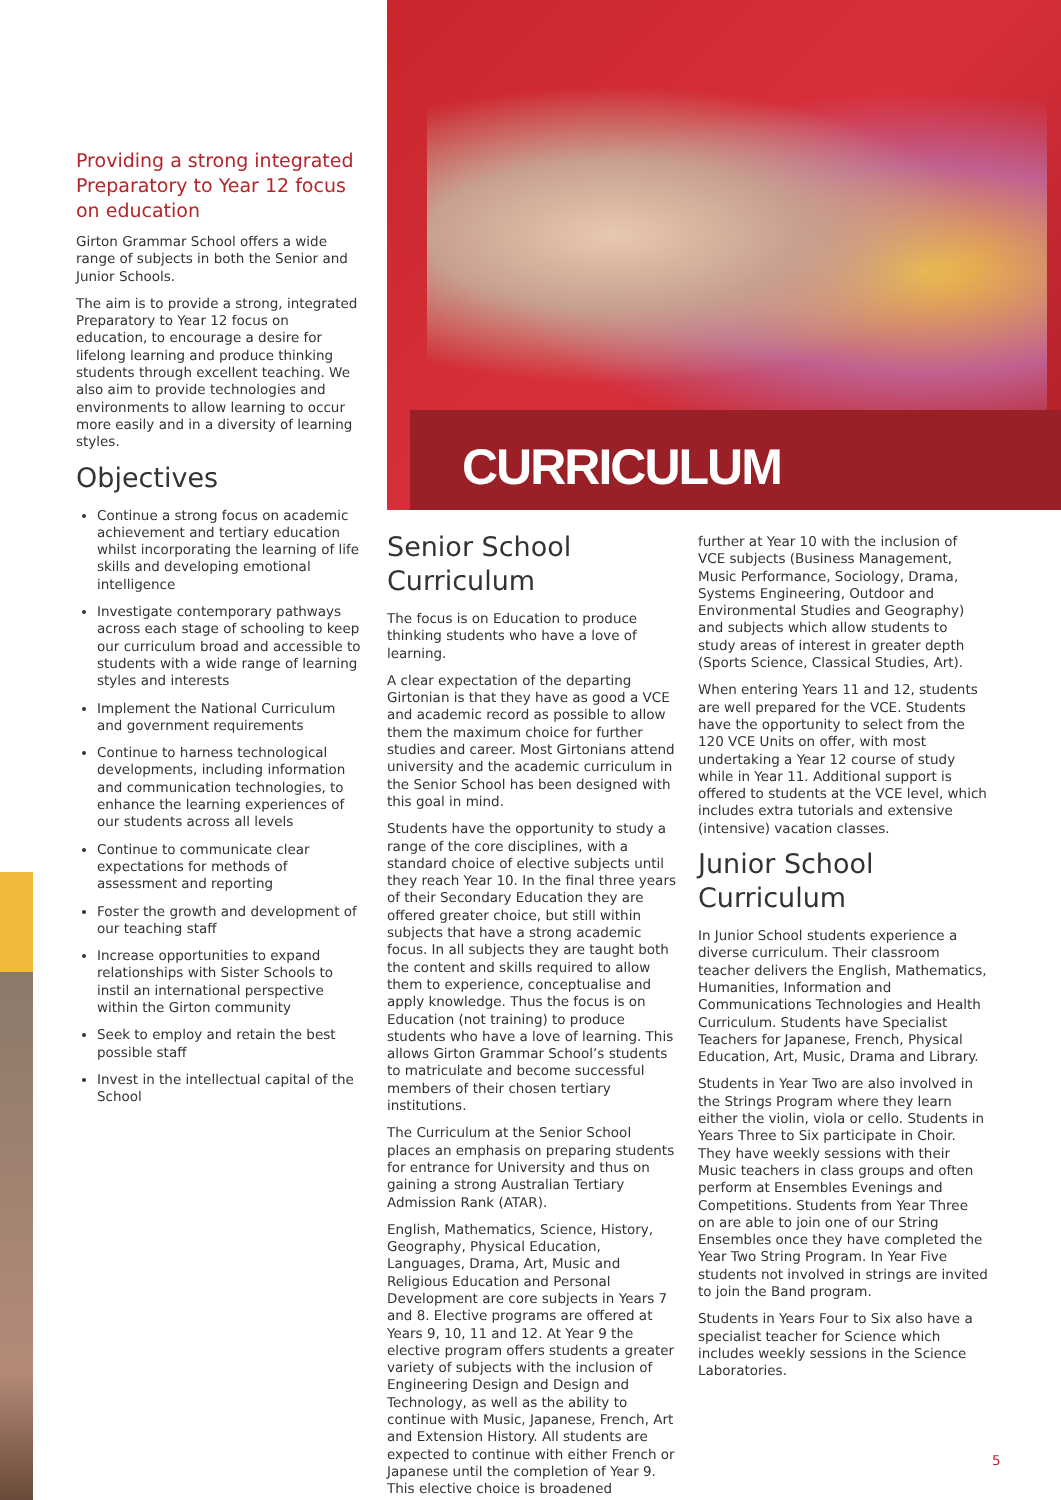Providing a strong integrated Preparatory to Year 12 focus on education
Girton Grammar School offers a wide range of subjects in both the Senior and Junior Schools.
The aim is to provide a strong, integrated Preparatory to Year 12 focus on education, to encourage a desire for lifelong learning and produce thinking students through excellent teaching. We also aim to provide technologies and environments to allow learning to occur more easily and in a diversity of learning styles.
Objectives
Continue a strong focus on academic achievement and tertiary education whilst incorporating the learning of life skills and developing emotional intelligence
Investigate contemporary pathways across each stage of schooling to keep our curriculum broad and accessible to students with a wide range of learning styles and interests
Implement the National Curriculum and government requirements
Continue to harness technological developments, including information and communication technologies, to enhance the learning experiences of our students across all levels
Continue to communicate clear expectations for methods of assessment and reporting
Foster the growth and development of our teaching staff
Increase opportunities to expand relationships with Sister Schools to instil an international perspective within the Girton community
Seek to employ and retain the best possible staff
Invest in the intellectual capital of the School
CURRICULUM
Senior School Curriculum
The focus is on Education to produce thinking students who have a love of learning.
A clear expectation of the departing Girtonian is that they have as good a VCE and academic record as possible to allow them the maximum choice for further studies and career. Most Girtonians attend university and the academic curriculum in the Senior School has been designed with this goal in mind.
Students have the opportunity to study a range of the core disciplines, with a standard choice of elective subjects until they reach Year 10. In the final three years of their Secondary Education they are offered greater choice, but still within subjects that have a strong academic focus. In all subjects they are taught both the content and skills required to allow them to experience, conceptualise and apply knowledge. Thus the focus is on Education (not training) to produce students who have a love of learning. This allows Girton Grammar School’s students to matriculate and become successful members of their chosen tertiary institutions.
The Curriculum at the Senior School places an emphasis on preparing students for entrance for University and thus on gaining a strong Australian Tertiary Admission Rank (ATAR).
English, Mathematics, Science, History, Geography, Physical Education, Languages, Drama, Art, Music and Religious Education and Personal Development are core subjects in Years 7 and 8. Elective programs are offered at Years 9, 10, 11 and 12. At Year 9 the elective program offers students a greater variety of subjects with the inclusion of Engineering Design and Design and Technology, as well as the ability to continue with Music, Japanese, French, Art and Extension History. All students are expected to continue with either French or Japanese until the completion of Year 9. This elective choice is broadened
further at Year 10 with the inclusion of VCE subjects (Business Management, Music Performance, Sociology, Drama, Systems Engineering, Outdoor and Environmental Studies and Geography) and subjects which allow students to study areas of interest in greater depth (Sports Science, Classical Studies, Art).
When entering Years 11 and 12, students are well prepared for the VCE. Students have the opportunity to select from the 120 VCE Units on offer, with most undertaking a Year 12 course of study while in Year 11. Additional support is offered to students at the VCE level, which includes extra tutorials and extensive (intensive) vacation classes.
Junior School Curriculum
In Junior School students experience a diverse curriculum. Their classroom teacher delivers the English, Mathematics, Humanities, Information and Communications Technologies and Health Curriculum. Students have Specialist Teachers for Japanese, French, Physical Education, Art, Music, Drama and Library.
Students in Year Two are also involved in the Strings Program where they learn either the violin, viola or cello. Students in Years Three to Six participate in Choir. They have weekly sessions with their Music teachers in class groups and often perform at Ensembles Evenings and Competitions. Students from Year Three on are able to join one of our String Ensembles once they have completed the Year Two String Program. In Year Five students not involved in strings are invited to join the Band program.
Students in Years Four to Six also have a specialist teacher for Science which includes weekly sessions in the Science Laboratories.
5